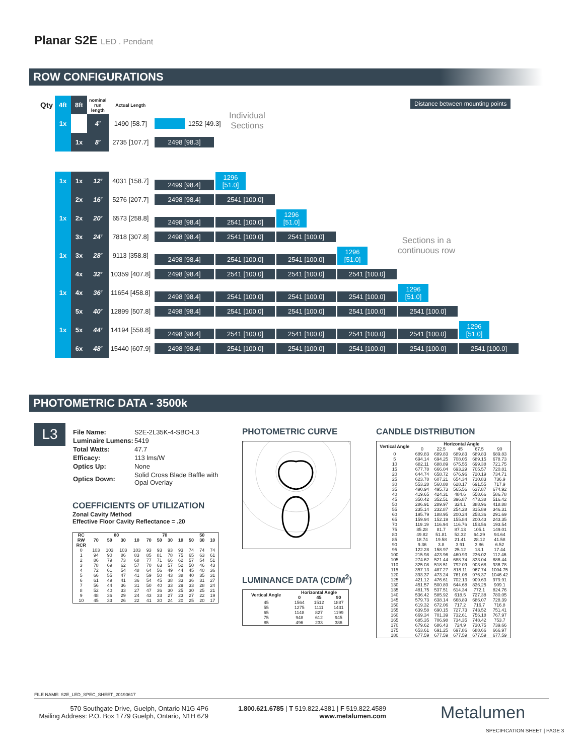Planar S2E LED . Pendant
ROW CONFIGURATIONS
Distance between mounting points
Individual
Sections
Sections in a
continuous row
| Qty | 4ft | 8ft | nominal run length | Actual Length | |
| | 1x | | 4’ | 1490 [58.7] | 1252 [49.3] |
| | | 1x | 8’ | 2735 [107.7] | 2498 [98.3] |
| | 1x | 1x | 12’ | 4031 [158.7] | 2499 [98.4] 1296 [51.0] |
| | | 2x | 16’ | 5276 [207.7] | 2498 [98.4] 2541 [100.0] |
| | 1x | 2x | 20’ | 6573 [258.8] | 2498 [98.4] 2541 [100.0] 1296 [51.0] |
| | | 3x | 24’ | 7818 [307.8] | 2498 [98.4] 2541 [100.0] 2541 [100.0] |
| | 1x | 3x | 28’ | 9113 [358.8] | 2498 [98.4] 2541 [100.0] 2541 [100.0] 1296 [51.0] |
| | | 4x | 32’ | 10359 [407.8] | 2498 [98.4] 2541 [100.0] 2541 [100.0] 2541 [100.0] |
| | 1x | 4x | 36’ | 11654 [458.8] | 2498 [98.4] 2541 [100.0] 2541 [100.0] 2541 [100.0] 1296 [51.0] |
| | | 5x | 40’ | 12899 [507.8] | 2498 [98.4] 2541 [100.0] 2541 [100.0] 2541 [100.0] 2541 [100.0] |
| | 1x | 5x | 44’ | 14194 [558.8] | 2498 [98.4] 2541 [100.0] 2541 [100.0] 2541 [100.0] 2541 [100.0] 1296 [51.0] |
| | | 6x | 48’ | 15440 [607.9] | 2498 [98.4] 2541 [100.0] 2541 [100.0] 2541 [100.0] 2541 [100.0] 2541 [100.0] |
PHOTOMETRIC DATA - 3500k
L3
| File Name: | S2E-2L35K-4-SBO-L3 |
| Luminaire Lumens: | 5419 |
| Total Watts: | 47.7 |
| Efficacy: | 113 lms/W |
| Optics Up: | None |
| Optics Down: | Solid Cross Blade Baffle with Opal Overlay |
COEFFICIENTS OF UTILIZATION
Zonal Cavity Method
Effective Floor Cavity Reflectance = .20
| RC | 80 | | | | 70 | | | | 50 | | |
| --- | --- | --- | --- | --- | --- | --- | --- | --- | --- | --- | --- |
| RW | 70 | 50 | 30 | 10 | 70 | 50 | 30 | 10 | 50 | 30 | 10 |
| RCR | | | | | | | | | | | |
| 0 | 103 | 103 | 103 | 103 | 93 | 93 | 93 | 93 | 74 | 74 | 74 |
| 1 | 94 | 90 | 86 | 83 | 85 | 81 | 78 | 75 | 65 | 63 | 61 |
| 2 | 86 | 79 | 73 | 68 | 77 | 71 | 66 | 62 | 57 | 54 | 51 |
| 3 | 78 | 69 | 62 | 57 | 70 | 63 | 57 | 52 | 50 | 46 | 43 |
| 4 | 72 | 61 | 54 | 48 | 64 | 56 | 49 | 44 | 45 | 40 | 36 |
| 5 | 66 | 55 | 47 | 41 | 59 | 50 | 43 | 38 | 40 | 35 | 31 |
| 6 | 61 | 49 | 41 | 36 | 54 | 45 | 38 | 33 | 36 | 31 | 27 |
| 7 | 56 | 44 | 36 | 31 | 50 | 40 | 33 | 29 | 33 | 28 | 24 |
| 8 | 52 | 40 | 33 | 27 | 47 | 36 | 30 | 25 | 30 | 25 | 21 |
| 9 | 48 | 36 | 29 | 24 | 43 | 33 | 27 | 23 | 27 | 22 | 19 |
| 10 | 45 | 33 | 26 | 22 | 41 | 30 | 24 | 20 | 25 | 20 | 17 |
PHOTOMETRIC CURVE
LUMINANCE DATA (CD/M<sup>2</sup>)
| Vertical Angle | Horizontal Angle | | |
| --- | --- | --- | --- |
| | 0 | 45 | 90 |
| 45 | 1564 | 1512 | 1887 |
| 55 | 1275 | 1111 | 1431 |
| 65 | 1148 | 827 | 1199 |
| 75 | 948 | 612 | 945 |
| 85 | 496 | 233 | 386 |
CANDLE DISTRIBUTION
| Vertical Angle | Horizontal Angle | | | | |
| --- | --- | --- | --- | --- | --- |
| | 0 | 22.5 | 45 | 67.5 | 90 |
| 0 | 689.83 | 689.83 | 689.83 | 689.83 | 689.83 |
| 5 | 694.14 | 694.25 | 708.05 | 689.15 | 678.73 |
| 10 | 682.11 | 688.89 | 675.55 | 699.38 | 721.75 |
| 15 | 677.78 | 666.04 | 693.29 | 705.57 | 720.81 |
| 20 | 644.74 | 658.72 | 676.96 | 720.19 | 734.71 |
| 25 | 623.78 | 607.21 | 654.34 | 710.83 | 736.9 |
| 30 | 553.28 | 560.88 | 628.17 | 691.55 | 717.9 |
| 35 | 490.94 | 495.73 | 565.56 | 637.87 | 674.92 |
| 40 | 419.65 | 424.31 | 484.6 | 558.66 | 586.78 |
| 45 | 350.42 | 352.51 | 396.87 | 473.38 | 516.42 |
| 50 | 286.91 | 289.97 | 324.1 | 388.96 | 418.88 |
| 55 | 235.14 | 232.87 | 254.28 | 315.89 | 346.31 |
| 60 | 195.79 | 188.95 | 200.24 | 258.36 | 291.69 |
| 65 | 159.94 | 152.19 | 155.84 | 200.43 | 243.35 |
| 70 | 119.19 | 116.94 | 116.76 | 153.56 | 193.54 |
| 75 | 85.28 | 81.7 | 87.13 | 105.1 | 149.01 |
| 80 | 49.82 | 51.81 | 52.32 | 64.29 | 94.64 |
| 85 | 18.74 | 19.58 | 21.41 | 28.12 | 41.58 |
| 90 | 9.36 | 3.8 | 3.91 | 3.86 | 6.52 |
| 95 | 122.28 | 158.97 | 25.12 | 18.1 | 17.44 |
| 100 | 215.98 | 423.96 | 460.93 | 236.02 | 112.46 |
| 105 | 274.62 | 521.44 | 688.74 | 833.04 | 886.44 |
| 110 | 325.08 | 518.51 | 792.09 | 903.68 | 936.78 |
| 115 | 357.13 | 487.27 | 818.11 | 967.74 | 1004.75 |
| 120 | 393.37 | 473.24 | 761.08 | 976.37 | 1046.42 |
| 125 | 421.12 | 476.61 | 702.13 | 909.63 | 979.91 |
| 130 | 451.57 | 500.89 | 644.68 | 836.25 | 909.1 |
| 135 | 481.75 | 537.51 | 614.34 | 772.1 | 824.76 |
| 140 | 536.42 | 585.92 | 618.5 | 727.38 | 780.05 |
| 145 | 579.73 | 638.14 | 668.89 | 686.07 | 728.39 |
| 150 | 619.32 | 672.06 | 717.2 | 716.7 | 716.8 |
| 155 | 639.58 | 690.15 | 727.73 | 743.52 | 751.41 |
| 160 | 669.34 | 701.39 | 732.61 | 756.18 | 767.97 |
| 165 | 685.35 | 706.98 | 734.35 | 748.42 | 753.7 |
| 170 | 679.62 | 686.43 | 724.9 | 730.75 | 739.66 |
| 175 | 653.61 | 691.25 | 697.86 | 688.66 | 666.97 |
| 180 | 677.59 | 677.59 | 677.59 | 677.59 | 677.59 |
FILE NAME: S2E_LED_SPEC_SHEET_20190617
570 Southgate Drive, Guelph, Ontario N1G 4P6
Mailing Address: P.O. Box 1779 Guelph, Ontario, N1H 6Z9
1.800.621.6785 | T 519.822.4381 | F 519.822.4589
www.metalumen.com
Metalumen
SPECIFICATION SHEET | PAGE 3